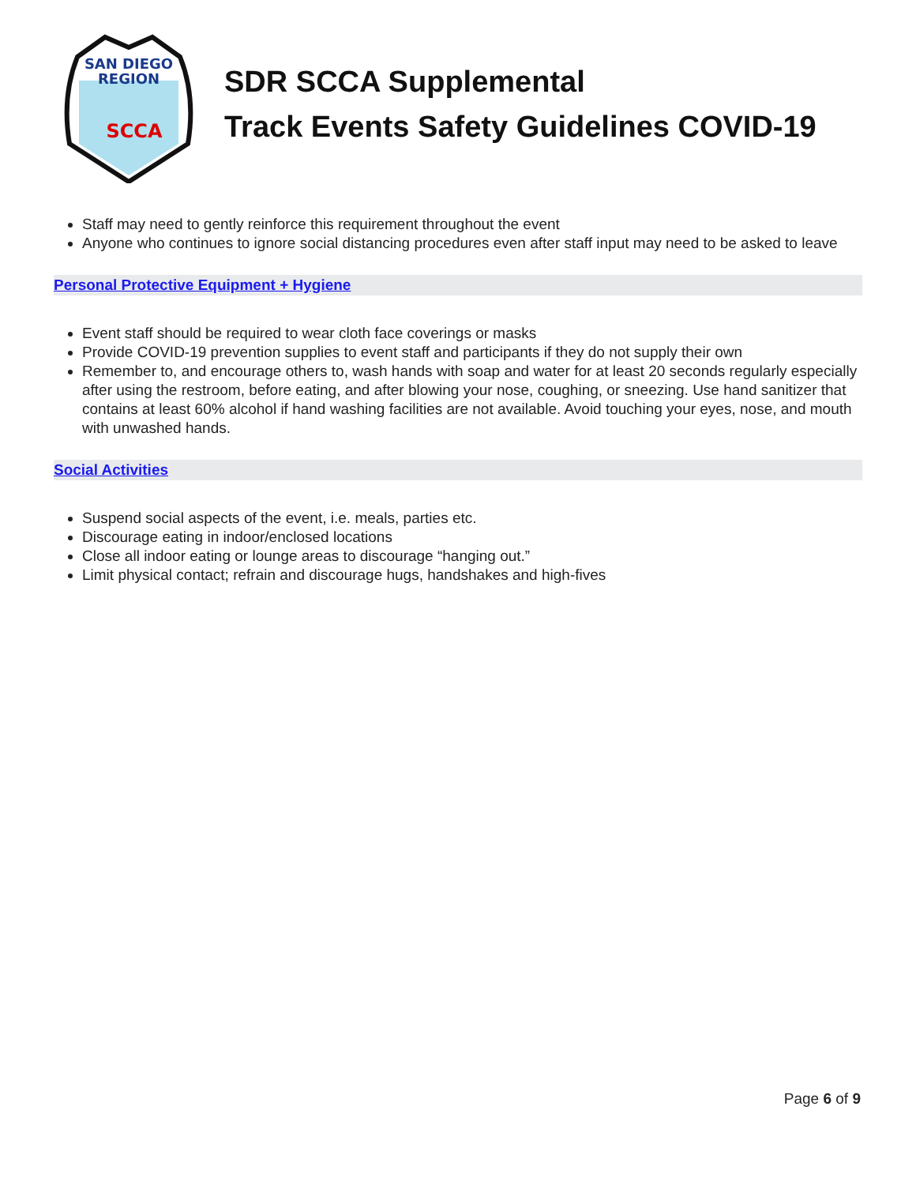SAN DIEGO
REGION
SCCA
SDR SCCA Supplemental
Track Events Safety Guidelines COVID-19
Staff may need to gently reinforce this requirement throughout the event
Anyone who continues to ignore social distancing procedures even after staff input may need to be asked to leave
Personal Protective Equipment + Hygiene
Event staff should be required to wear cloth face coverings or masks
Provide COVID-19 prevention supplies to event staff and participants if they do not supply their own
Remember to, and encourage others to, wash hands with soap and water for at least 20 seconds regularly especially after using the restroom, before eating, and after blowing your nose, coughing, or sneezing. Use hand sanitizer that contains at least 60% alcohol if hand washing facilities are not available. Avoid touching your eyes, nose, and mouth with unwashed hands.
Social Activities
Suspend social aspects of the event, i.e. meals, parties etc.
Discourage eating in indoor/enclosed locations
Close all indoor eating or lounge areas to discourage “hanging out.”
Limit physical contact; refrain and discourage hugs, handshakes and high-fives
Page 6 of 9